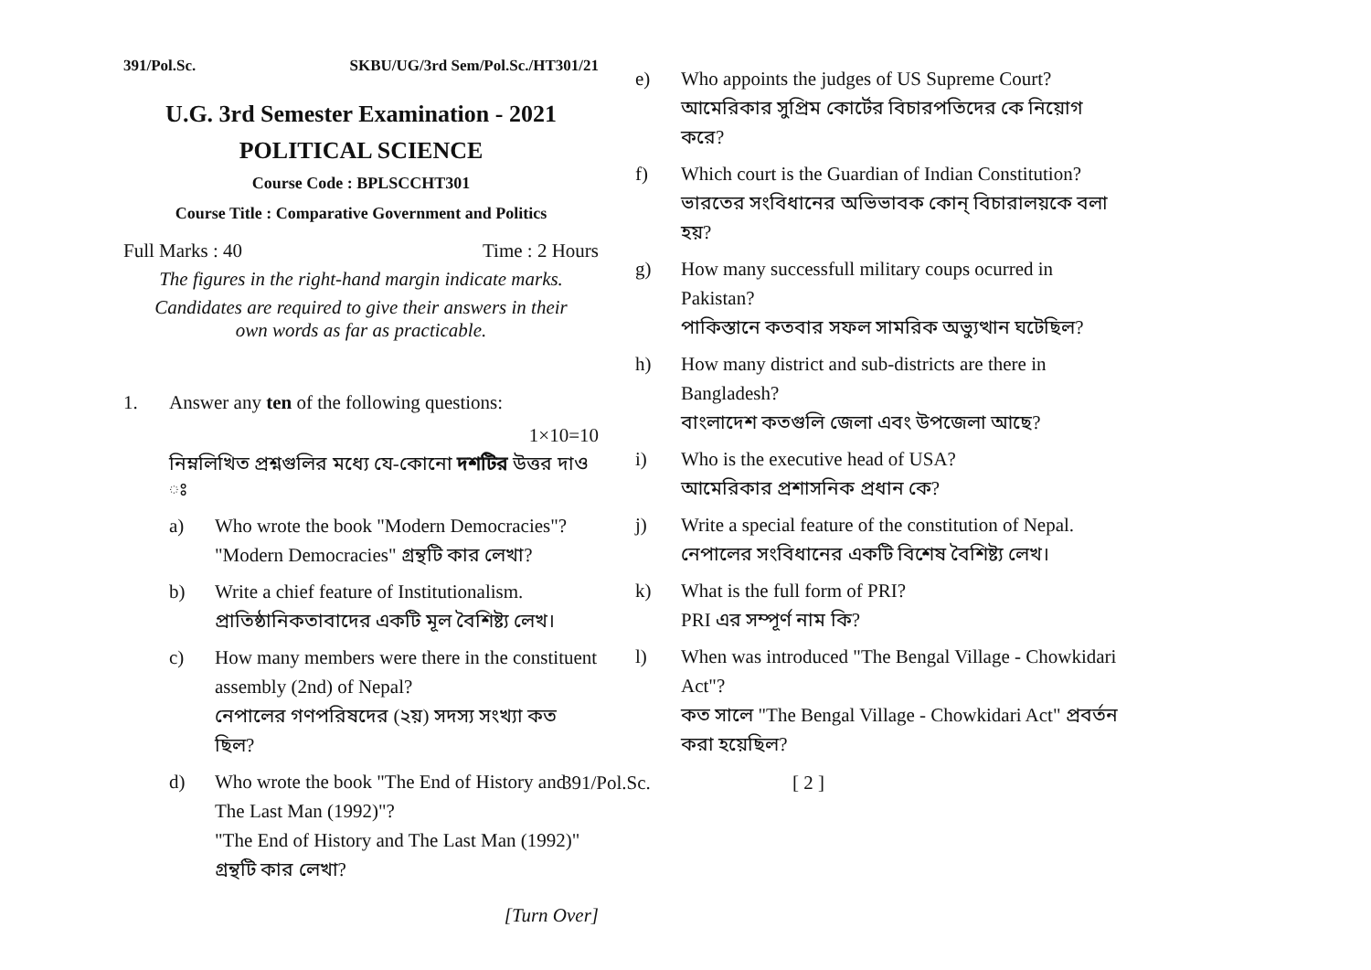391/Pol.Sc. SKBU/UG/3rd Sem/Pol.Sc./HT301/21
U.G. 3rd Semester Examination - 2021
POLITICAL SCIENCE
Course Code : BPLSCCHT301
Course Title : Comparative Government and Politics
Full Marks : 40 Time : 2 Hours
The figures in the right-hand margin indicate marks.
Candidates are required to give their answers in their
own words as far as practicable.
1. Answer any ten of the following questions:
1×10=10
নিম্নলিখিত প্রশ্নগুলির মধ্যে যে-কোনো দশটির উত্তর দাও ঃ
a) Who wrote the book "Modern Democracies"?
"Modern Democracies" গ্রন্থটি কার লেখা?
b) Write a chief feature of Institutionalism.
প্রাতিষ্ঠানিকতাবাদের একটি মূল বৈশিষ্ট্য লেখ।
c) How many members were there in the constituent assembly (2nd) of Nepal?
নেপালের গণপরিষদের (২য়) সদস্য সংখ্যা কত ছিল?
d) Who wrote the book "The End of History and The Last Man (1992)"?
"The End of History and The Last Man (1992)" গ্রন্থটি কার লেখা?
[Turn Over]
e) Who appoints the judges of US Supreme Court?
আমেরিকার সুপ্রিম কোর্টের বিচারপতিদের কে নিয়োগ করে?
f) Which court is the Guardian of Indian Constitution?
ভারতের সংবিধানের অভিভাবক কোন্ বিচারালয়কে বলা হয়?
g) How many successfull military coups ocurred in Pakistan?
পাকিস্তানে কতবার সফল সামরিক অভ্যুত্থান ঘটেছিল?
h) How many district and sub-districts are there in Bangladesh?
বাংলাদেশ কতগুলি জেলা এবং উপজেলা আছে?
i) Who is the executive head of USA?
আমেরিকার প্রশাসনিক প্রধান কে?
j) Write a special feature of the constitution of Nepal.
নেপালের সংবিধানের একটি বিশেষ বৈশিষ্ট্য লেখ।
k) What is the full form of PRI?
PRI এর সম্পূর্ণ নাম কি?
l) When was introduced "The Bengal Village - Chowkidari Act"?
কত সালে "The Bengal Village - Chowkidari Act" প্রবর্তন করা হয়েছিল?
391/Pol.Sc. [ 2 ]